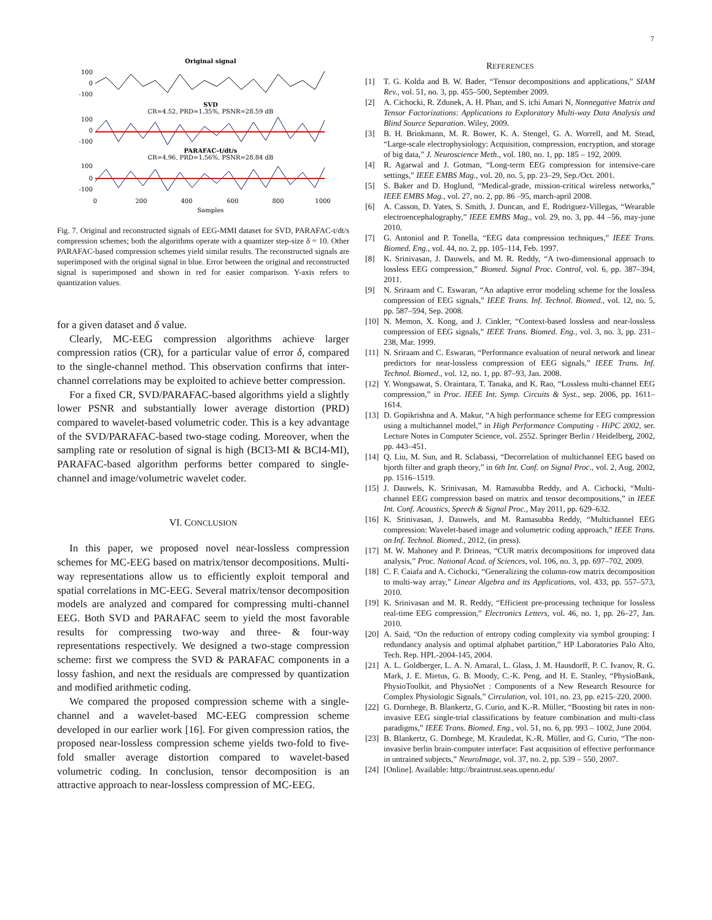7
Original signal
100
0
-100
SVD
CR=4.52, PRD=1.35%, PSNR=28.59 dB
100
0
-100
PARAFAC–t/dt/s
CR=4.96, PRD=1.56%, PSNR=28.84 dB
100
0
-100
0
200
400
600
800
1000
Samples
Fig. 7. Original and reconstructed signals of EEG-MMI dataset for SVD, PARAFAC-t/dt/s compression schemes; both the algorithms operate with a quantizer step-size δ = 10. Other PARAFAC-based compression schemes yield similar results. The reconstructed signals are superimposed with the original signal in blue. Error between the original and reconstructed signal is superimposed and shown in red for easier comparison. Y-axis refers to quantization values.
for a given dataset and δ value.
Clearly, MC-EEG compression algorithms achieve larger compression ratios (CR), for a particular value of error δ, compared to the single-channel method. This observation confirms that inter-channel correlations may be exploited to achieve better compression.
For a fixed CR, SVD/PARAFAC-based algorithms yield a slightly lower PSNR and substantially lower average distortion (PRD) compared to wavelet-based volumetric coder. This is a key advantage of the SVD/PARAFAC-based two-stage coding. Moreover, when the sampling rate or resolution of signal is high (BCI3-MI & BCI4-MI), PARAFAC-based algorithm performs better compared to single-channel and image/volumetric wavelet coder.
VI. CONCLUSION
In this paper, we proposed novel near-lossless compression schemes for MC-EEG based on matrix/tensor decompositions. Multi-way representations allow us to efficiently exploit temporal and spatial correlations in MC-EEG. Several matrix/tensor decomposition models are analyzed and compared for compressing multi-channel EEG. Both SVD and PARAFAC seem to yield the most favorable results for compressing two-way and three- & four-way representations respectively. We designed a two-stage compression scheme: first we compress the SVD & PARAFAC components in a lossy fashion, and next the residuals are compressed by quantization and modified arithmetic coding.
We compared the proposed compression scheme with a single-channel and a wavelet-based MC-EEG compression scheme developed in our earlier work [16]. For given compression ratios, the proposed near-lossless compression scheme yields two-fold to five-fold smaller average distortion compared to wavelet-based volumetric coding. In conclusion, tensor decomposition is an attractive approach to near-lossless compression of MC-EEG.
REFERENCES
[1] T. G. Kolda and B. W. Bader, “Tensor decompositions and applications,” SIAM Rev., vol. 51, no. 3, pp. 455–500, September 2009.
[2] A. Cichocki, R. Zdunek, A. H. Phan, and S. ichi Amari N, Nonnegative Matrix and Tensor Factorizations: Applications to Exploratory Multi-way Data Analysis and Blind Source Separation. Wiley, 2009.
[3] B. H. Brinkmann, M. R. Bower, K. A. Stengel, G. A. Worrell, and M. Stead, “Large-scale electrophysiology: Acquisition, compression, encryption, and storage of big data,” J. Neuroscience Meth., vol. 180, no. 1, pp. 185 – 192, 2009.
[4] R. Agarwal and J. Gotman, “Long-term EEG compression for intensive-care settings,” IEEE EMBS Mag., vol. 20, no. 5, pp. 23–29, Sep./Oct. 2001.
[5] S. Baker and D. Hoglund, “Medical-grade, mission-critical wireless networks,” IEEE EMBS Mag., vol. 27, no. 2, pp. 86 –95, march-april 2008.
[6] A. Casson, D. Yates, S. Smith, J. Duncan, and E. Rodriguez-Villegas, “Wearable electroencephalography,” IEEE EMBS Mag., vol. 29, no. 3, pp. 44 –56, may-june 2010.
[7] G. Antoniol and P. Tonella, “EEG data compression techniques,” IEEE Trans. Biomed. Eng., vol. 44, no. 2, pp. 105–114, Feb. 1997.
[8] K. Srinivasan, J. Dauwels, and M. R. Reddy, “A two-dimensional approach to lossless EEG compression,” Biomed. Signal Proc. Control, vol. 6, pp. 387–394, 2011.
[9] N. Sriraam and C. Eswaran, “An adaptive error modeling scheme for the lossless compression of EEG signals,” IEEE Trans. Inf. Technol. Biomed., vol. 12, no. 5, pp. 587–594, Sep. 2008.
[10] N. Memon, X. Kong, and J. Cinkler, “Context-based lossless and near-lossless compression of EEG signals,” IEEE Trans. Biomed. Eng., vol. 3, no. 3, pp. 231–238, Mar. 1999.
[11] N. Sriraam and C. Eswaran, “Performance evaluation of neural network and linear predictors for near-lossless compression of EEG signals,” IEEE Trans. Inf. Technol. Biomed., vol. 12, no. 1, pp. 87–93, Jan. 2008.
[12] Y. Wongsawat, S. Oraintara, T. Tanaka, and K. Rao, “Lossless multi-channel EEG compression,” in Proc. IEEE Int. Symp. Circuits & Syst., sep. 2006, pp. 1611–1614.
[13] D. Gopikrishna and A. Makur, “A high performance scheme for EEG compression using a multichannel model,” in High Performance Computing - HiPC 2002, ser. Lecture Notes in Computer Science, vol. 2552. Springer Berlin / Heidelberg, 2002, pp. 443–451.
[14] Q. Liu, M. Sun, and R. Sclabassi, “Decorrelation of multichannel EEG based on hjorth filter and graph theory,” in 6th Int. Conf. on Signal Proc., vol. 2, Aug. 2002, pp. 1516–1519.
[15] J. Dauwels, K. Srinivasan, M. Ramasubba Reddy, and A. Cichocki, “Multi-channel EEG compression based on matrix and tensor decompositions,” in IEEE Int. Conf. Acoustics, Speech & Signal Proc., May 2011, pp. 629–632.
[16] K. Srinivasan, J. Dauwels, and M. Ramasubba Reddy, “Multichannel EEG compression: Wavelet-based image and volumetric coding approach,” IEEE Trans. on Inf. Technol. Biomed., 2012, (in press).
[17] M. W. Mahoney and P. Drineas, “CUR matrix decompositions for improved data analysis,” Proc. National Acad. of Sciences, vol. 106, no. 3, pp. 697–702, 2009.
[18] C. F. Caiafa and A. Cichocki, “Generalizing the column-row matrix decomposition to multi-way array,” Linear Algebra and its Applications, vol. 433, pp. 557–573, 2010.
[19] K. Srinivasan and M. R. Reddy, “Efficient pre-processing technique for lossless real-time EEG compression,” Electronics Letters, vol. 46, no. 1, pp. 26–27, Jan. 2010.
[20] A. Said, “On the reduction of entropy coding complexity via symbol grouping: I redundancy analysis and optimal alphabet partition,” HP Laboratories Palo Alto, Tech. Rep. HPL-2004-145, 2004.
[21] A. L. Goldberger, L. A. N. Amaral, L. Glass, J. M. Hausdorff, P. C. Ivanov, R. G. Mark, J. E. Mietus, G. B. Moody, C.-K. Peng, and H. E. Stanley, “PhysioBank, PhysioToolkit, and PhysioNet : Components of a New Research Resource for Complex Physiologic Signals,” Circulation, vol. 101, no. 23, pp. e215–220, 2000.
[22] G. Dornhege, B. Blankertz, G. Curio, and K.-R. Müller, “Boosting bit rates in non-invasive EEG single-trial classifications by feature combination and multi-class paradigms,” IEEE Trans. Biomed. Eng., vol. 51, no. 6, pp. 993 – 1002, June 2004.
[23] B. Blankertz, G. Dornhege, M. Krauledat, K.-R. Müller, and G. Curio, “The non-invasive berlin brain-computer interface: Fast acquisition of effective performance in untrained subjects,” NeuroImage, vol. 37, no. 2, pp. 539 – 550, 2007.
[24] [Online]. Available: http://braintrust.seas.upenn.edu/